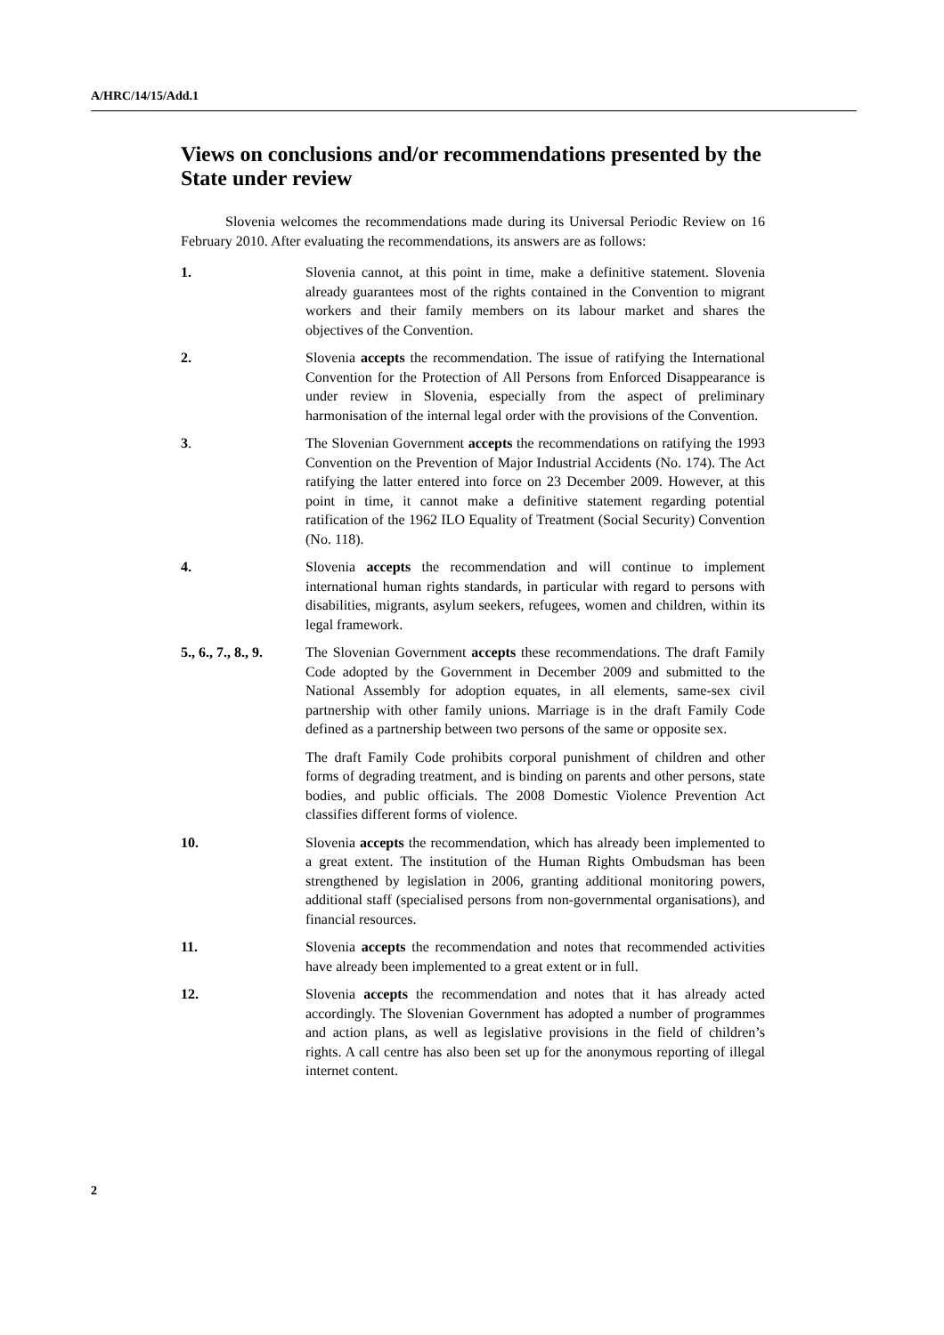A/HRC/14/15/Add.1
Views on conclusions and/or recommendations presented by the State under review
Slovenia welcomes the recommendations made during its Universal Periodic Review on 16 February 2010. After evaluating the recommendations, its answers are as follows:
1. Slovenia cannot, at this point in time, make a definitive statement. Slovenia already guarantees most of the rights contained in the Convention to migrant workers and their family members on its labour market and shares the objectives of the Convention.
2. Slovenia accepts the recommendation. The issue of ratifying the International Convention for the Protection of All Persons from Enforced Disappearance is under review in Slovenia, especially from the aspect of preliminary harmonisation of the internal legal order with the provisions of the Convention.
3. The Slovenian Government accepts the recommendations on ratifying the 1993 Convention on the Prevention of Major Industrial Accidents (No. 174). The Act ratifying the latter entered into force on 23 December 2009. However, at this point in time, it cannot make a definitive statement regarding potential ratification of the 1962 ILO Equality of Treatment (Social Security) Convention (No. 118).
4. Slovenia accepts the recommendation and will continue to implement international human rights standards, in particular with regard to persons with disabilities, migrants, asylum seekers, refugees, women and children, within its legal framework.
5., 6., 7., 8., 9.
The Slovenian Government accepts these recommendations. The draft Family Code adopted by the Government in December 2009 and submitted to the National Assembly for adoption equates, in all elements, same-sex civil partnership with other family unions. Marriage is in the draft Family Code defined as a partnership between two persons of the same or opposite sex.
The draft Family Code prohibits corporal punishment of children and other forms of degrading treatment, and is binding on parents and other persons, state bodies, and public officials. The 2008 Domestic Violence Prevention Act classifies different forms of violence.
10. Slovenia accepts the recommendation, which has already been implemented to a great extent. The institution of the Human Rights Ombudsman has been strengthened by legislation in 2006, granting additional monitoring powers, additional staff (specialised persons from non-governmental organisations), and financial resources.
11. Slovenia accepts the recommendation and notes that recommended activities have already been implemented to a great extent or in full.
12. Slovenia accepts the recommendation and notes that it has already acted accordingly. The Slovenian Government has adopted a number of programmes and action plans, as well as legislative provisions in the field of children’s rights. A call centre has also been set up for the anonymous reporting of illegal internet content.
2